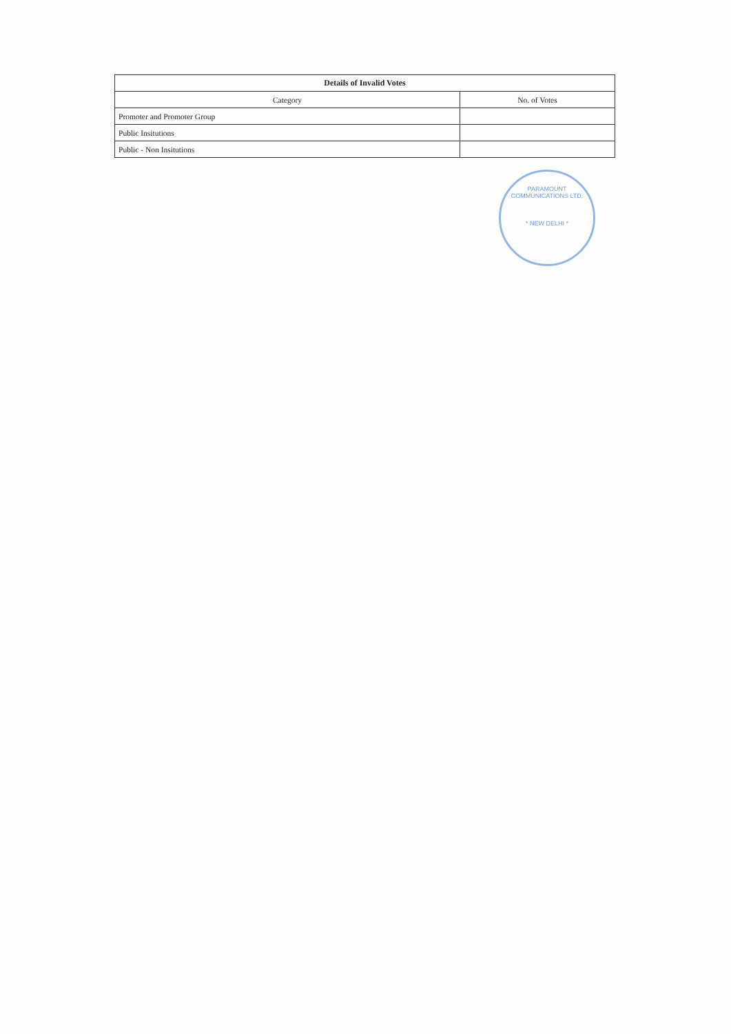| Details of Invalid Votes | |
| --- | --- |
| Category | No. of Votes |
| Promoter and Promoter Group | |
| Public Insitutions | |
| Public - Non Insitutions | |
PARAMOUNT COMMUNICATIONS LTD.
* NEW DELHI *